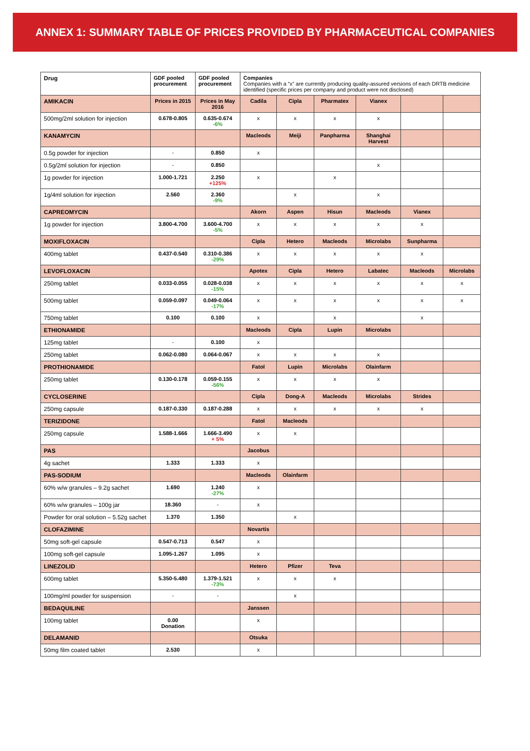ANNEX 1: SUMMARY TABLE OF PRICES PROVIDED BY PHARMACEUTICAL COMPANIES
| Drug | GDF pooled procurement | GDF pooled procurement | Companies Companies with a “x” are currently producing quality-assured versions of each DRTB medicine identified (specific prices per company and product were not disclosed) | | | | | |
| --- | --- | --- | --- | --- | --- | --- | --- | --- |
| AMIKACIN | Prices in 2015 | Prices in May 2016 | Cadila | Cipla | Pharmatex | Vianex | | |
| 500mg/2ml solution for injection | 0.678-0.805 | 0.635-0.674 -6% | x | x | x | x | | |
| KANAMYCIN | | | Macleods | Meiji | Panpharma | Shanghai Harvest | | |
| 0.5g powder for injection | - | 0.850 | x | | | | | |
| 0.5g/2ml solution for injection | - | 0.850 | | | | x | | |
| 1g powder for injection | 1.000-1.721 | 2.250 +125% | x | | x | | | |
| 1g/4ml solution for injection | 2.560 | 2.360 -9% | | x | | x | | |
| CAPREOMYCIN | | | Akorn | Aspen | Hisun | Macleods | Vianex | |
| 1g powder for injection | 3.800-4.700 | 3.600-4.700 -5% | x | x | x | x | x | |
| MOXIFLOXACIN | | | Cipla | Hetero | Macleods | Microlabs | Sunpharma | |
| 400mg tablet | 0.437-0.540 | 0.310-0.386 -29% | x | x | x | x | x | |
| LEVOFLOXACIN | | | Apotex | Cipla | Hetero | Labatec | Macleods | Microlabs |
| 250mg tablet | 0.033-0.055 | 0.028-0.038 -15% | x | x | x | x | x | x |
| 500mg tablet | 0.059-0.097 | 0.049-0.064 -17% | x | x | x | x | x | x |
| 750mg tablet | 0.100 | 0.100 | x | | x | | x | |
| ETHIONAMIDE | | | Macleods | Cipla | Lupin | Microlabs | | |
| 125mg tablet | - | 0.100 | x | | | | | |
| 250mg tablet | 0.062-0.080 | 0.064-0.067 | x | x | x | x | | |
| PROTHIONAMIDE | | | Fatol | Lupin | Microlabs | Olainfarm | | |
| 250mg tablet | 0.130-0.178 | 0.059-0.155 -56% | x | x | x | x | | |
| CYCLOSERINE | | | Cipla | Dong-A | Macleods | Microlabs | Strides | |
| 250mg capsule | 0.187-0.330 | 0.187-0.288 | x | x | x | x | x | |
| TERIZIDONE | | | Fatol | Macleods | | | | |
| 250mg capsule | 1.588-1.666 | 1.666-3.490 + 5% | x | x | | | | |
| PAS | | | Jacobus | | | | | |
| 4g sachet | 1.333 | 1.333 | x | | | | | |
| PAS-SODIUM | | | Macleods | Olainfarm | | | | |
| 60% w/w granules – 9.2g sachet | 1.690 | 1.240 -27% | x | | | | | |
| 60% w/w granules – 100g jar | 18.360 | - | x | | | | | |
| Powder for oral solution – 5.52g sachet | 1.370 | 1.350 | | x | | | | |
| CLOFAZIMINE | | | Novartis | | | | | |
| 50mg soft-gel capsule | 0.547-0.713 | 0.547 | x | | | | | |
| 100mg soft-gel capsule | 1.095-1.267 | 1.095 | x | | | | | |
| LINEZOLID | | | Hetero | Pfizer | Teva | | | |
| 600mg tablet | 5.350-5.480 | 1.379-1.521 -73% | x | x | x | | | |
| 100mg/ml powder for suspension | - | - | | x | | | | |
| BEDAQUILINE | | | Janssen | | | | | |
| 100mg tablet | 0.00 Donation | | x | | | | | |
| DELAMANID | | | Otsuka | | | | | |
| 50mg film coated tablet | 2.530 | | x | | | | | |